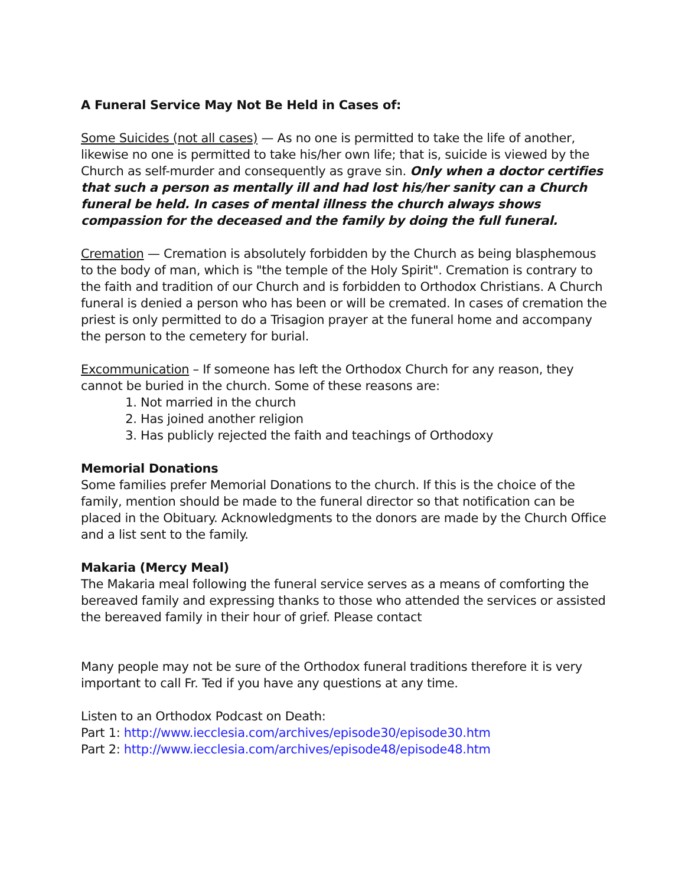A Funeral Service May Not Be Held in Cases of:
Some Suicides (not all cases) — As no one is permitted to take the life of another, likewise no one is permitted to take his/her own life; that is, suicide is viewed by the Church as self-murder and consequently as grave sin. Only when a doctor certifies that such a person as mentally ill and had lost his/her sanity can a Church funeral be held. In cases of mental illness the church always shows compassion for the deceased and the family by doing the full funeral.
Cremation — Cremation is absolutely forbidden by the Church as being blasphemous to the body of man, which is "the temple of the Holy Spirit". Cremation is contrary to the faith and tradition of our Church and is forbidden to Orthodox Christians. A Church funeral is denied a person who has been or will be cremated. In cases of cremation the priest is only permitted to do a Trisagion prayer at the funeral home and accompany the person to the cemetery for burial.
Excommunication – If someone has left the Orthodox Church for any reason, they cannot be buried in the church. Some of these reasons are:
1. Not married in the church
2. Has joined another religion
3. Has publicly rejected the faith and teachings of Orthodoxy
Memorial Donations
Some families prefer Memorial Donations to the church. If this is the choice of the family, mention should be made to the funeral director so that notification can be placed in the Obituary. Acknowledgments to the donors are made by the Church Office and a list sent to the family.
Makaria (Mercy Meal)
The Makaria meal following the funeral service serves as a means of comforting the bereaved family and expressing thanks to those who attended the services or assisted the bereaved family in their hour of grief. Please contact
Many people may not be sure of the Orthodox funeral traditions therefore it is very important to call Fr. Ted if you have any questions at any time.
Listen to an Orthodox Podcast on Death:
Part 1: http://www.iecclesia.com/archives/episode30/episode30.htm
Part 2: http://www.iecclesia.com/archives/episode48/episode48.htm